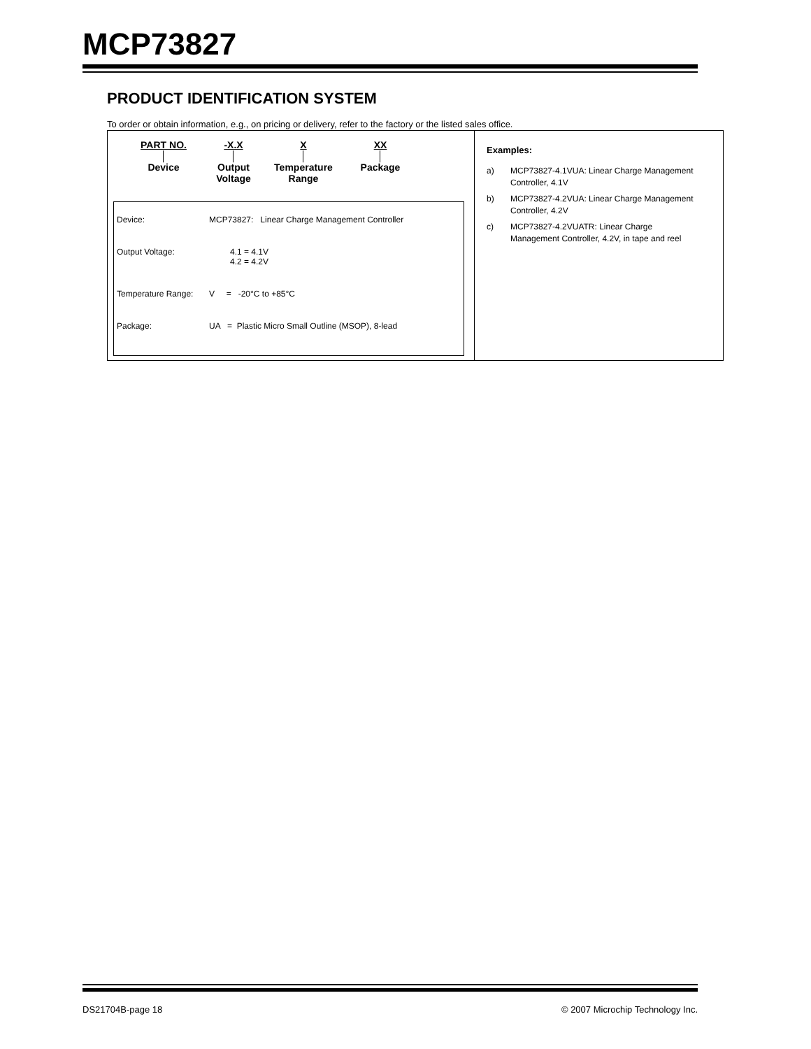MCP73827
PRODUCT IDENTIFICATION SYSTEM
To order or obtain information, e.g., on pricing or delivery, refer to the factory or the listed sales office.
PART NO.
│
Device
-X.X
│
Output
Voltage
X
│
Temperature
Range
XX
│
Package
| Device: | MCP73827: Linear Charge Management Controller |
| Output Voltage: | 4.1 = 4.1V 4.2 = 4.2V |
| Temperature Range: | V = -20°C to +85°C |
| Package: | UA = Plastic Micro Small Outline (MSOP), 8-lead |
Examples:
a) MCP73827-4.1VUA: Linear Charge Management Controller, 4.1V
b) MCP73827-4.2VUA: Linear Charge Management Controller, 4.2V
c) MCP73827-4.2VUATR: Linear Charge Management Controller, 4.2V, in tape and reel
DS21704B-page 18 © 2007 Microchip Technology Inc.